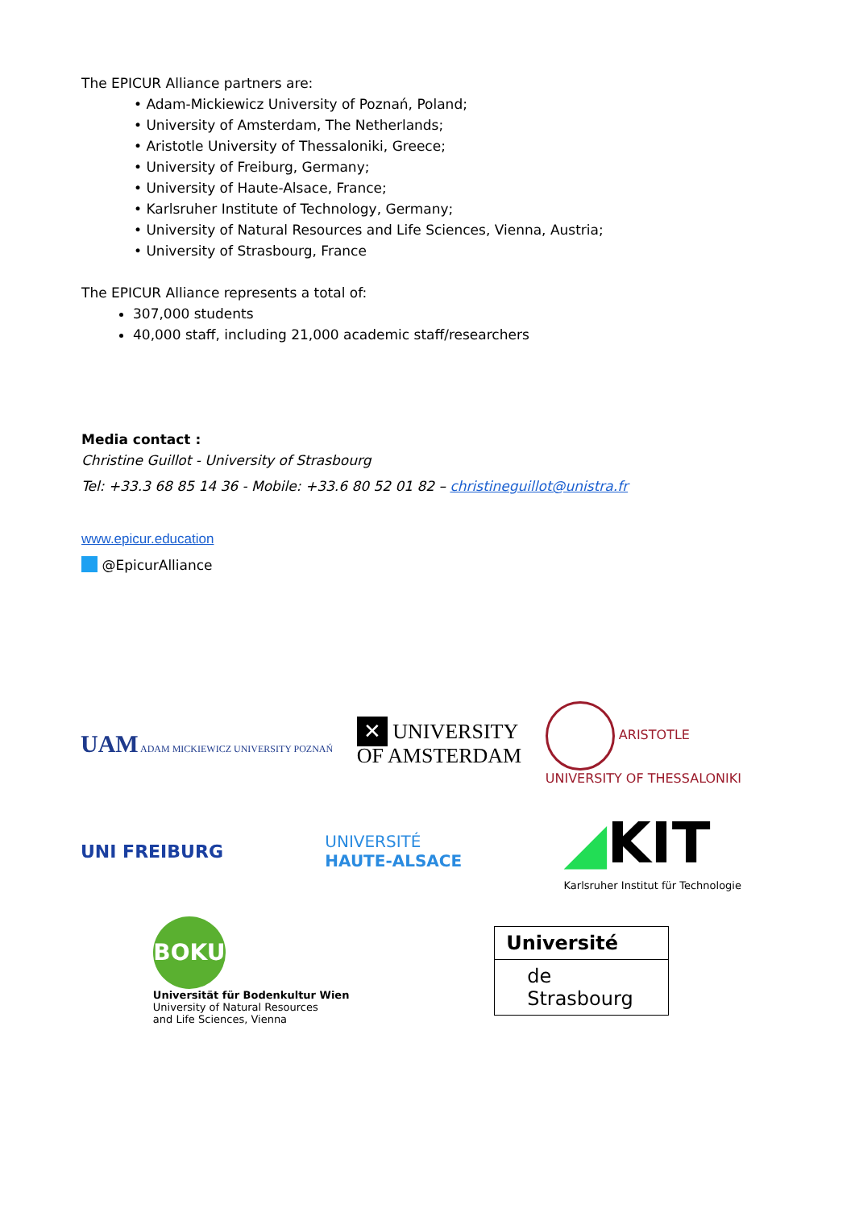The EPICUR Alliance partners are:
• Adam-Mickiewicz University of Poznań, Poland;
• University of Amsterdam, The Netherlands;
• Aristotle University of Thessaloniki, Greece;
• University of Freiburg, Germany;
• University of Haute-Alsace, France;
• Karlsruher Institute of Technology, Germany;
• University of Natural Resources and Life Sciences, Vienna, Austria;
• University of Strasbourg, France
The EPICUR Alliance represents a total of:
307,000 students
40,000 staff, including 21,000 academic staff/researchers
Media contact :
Christine Guillot - University of Strasbourg
Tel: +33.3 68 85 14 36 - Mobile: +33.6 80 52 01 82 – christineguillot@unistra.fr
www.epicur.education
@EpicurAlliance
UAM ADAM MICKIEWICZ UNIVERSITY POZNAŃ
✕ UNIVERSITY
OF AMSTERDAM
ARISTOTLE
UNIVERSITY OF THESSALONIKI
UNI FREIBURG
UNIVERSITÉ
HAUTE-ALSACE
◢KIT
Karlsruher Institut für Technologie
BOKU
Universität für Bodenkultur Wien
University of Natural Resources
and Life Sciences, Vienna
Université
de Strasbourg